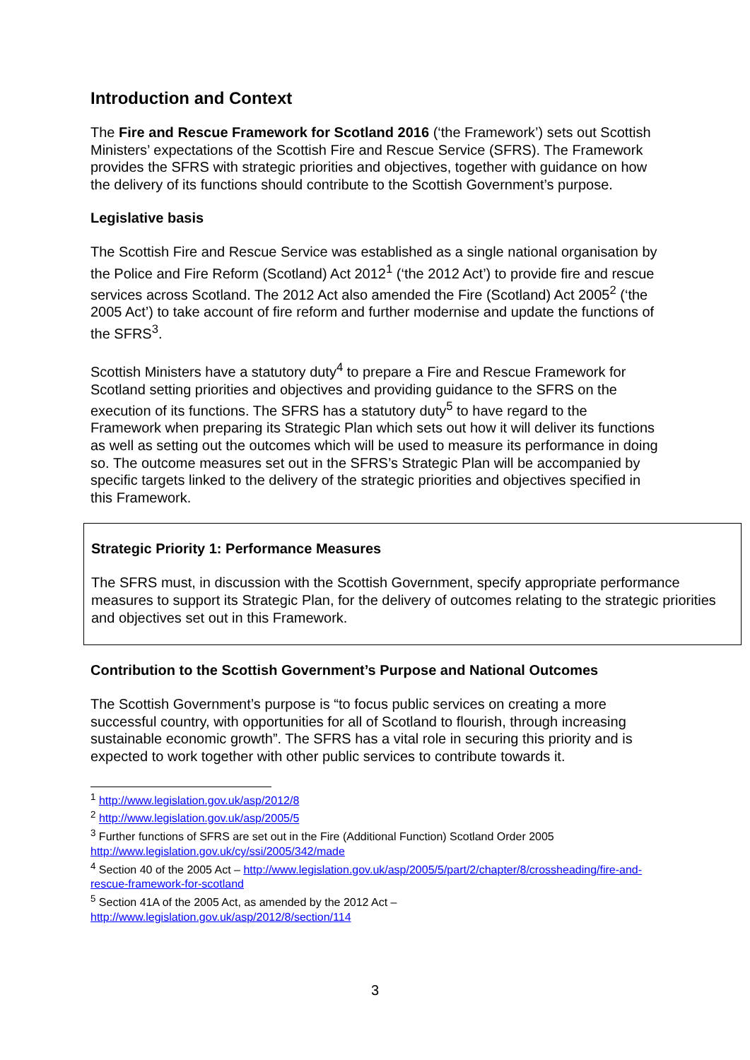Introduction and Context
The Fire and Rescue Framework for Scotland 2016 (‘the Framework’) sets out Scottish Ministers’ expectations of the Scottish Fire and Rescue Service (SFRS). The Framework provides the SFRS with strategic priorities and objectives, together with guidance on how the delivery of its functions should contribute to the Scottish Government’s purpose.
Legislative basis
The Scottish Fire and Rescue Service was established as a single national organisation by the Police and Fire Reform (Scotland) Act 2012<sup>1</sup> (‘the 2012 Act’) to provide fire and rescue services across Scotland. The 2012 Act also amended the Fire (Scotland) Act 2005<sup>2</sup> (‘the 2005 Act’) to take account of fire reform and further modernise and update the functions of the SFRS<sup>3</sup>.
Scottish Ministers have a statutory duty<sup>4</sup> to prepare a Fire and Rescue Framework for Scotland setting priorities and objectives and providing guidance to the SFRS on the execution of its functions. The SFRS has a statutory duty<sup>5</sup> to have regard to the Framework when preparing its Strategic Plan which sets out how it will deliver its functions as well as setting out the outcomes which will be used to measure its performance in doing so. The outcome measures set out in the SFRS’s Strategic Plan will be accompanied by specific targets linked to the delivery of the strategic priorities and objectives specified in this Framework.
Strategic Priority 1: Performance Measures
The SFRS must, in discussion with the Scottish Government, specify appropriate performance measures to support its Strategic Plan, for the delivery of outcomes relating to the strategic priorities and objectives set out in this Framework.
Contribution to the Scottish Government’s Purpose and National Outcomes
The Scottish Government’s purpose is “to focus public services on creating a more successful country, with opportunities for all of Scotland to flourish, through increasing sustainable economic growth”. The SFRS has a vital role in securing this priority and is expected to work together with other public services to contribute towards it.
<sup>1</sup> http://www.legislation.gov.uk/asp/2012/8
<sup>2</sup> http://www.legislation.gov.uk/asp/2005/5
<sup>3</sup> Further functions of SFRS are set out in the Fire (Additional Function) Scotland Order 2005 http://www.legislation.gov.uk/cy/ssi/2005/342/made
<sup>4</sup> Section 40 of the 2005 Act – http://www.legislation.gov.uk/asp/2005/5/part/2/chapter/8/crossheading/fire-and-rescue-framework-for-scotland
<sup>5</sup> Section 41A of the 2005 Act, as amended by the 2012 Act – http://www.legislation.gov.uk/asp/2012/8/section/114
3